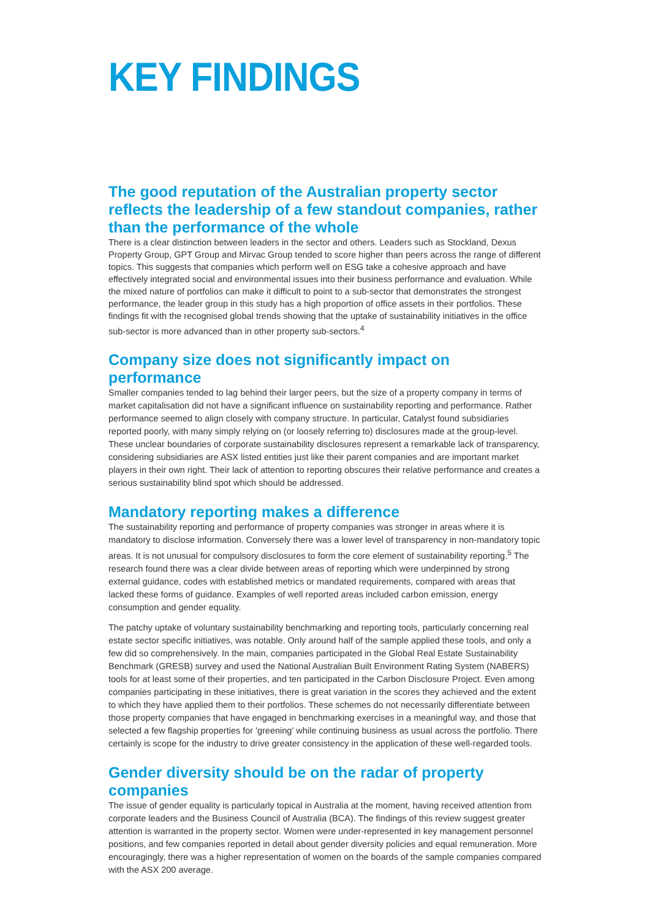KEY FINDINGS
The good reputation of the Australian property sector reflects the leadership of a few standout companies, rather than the performance of the whole
There is a clear distinction between leaders in the sector and others. Leaders such as Stockland, Dexus Property Group, GPT Group and Mirvac Group tended to score higher than peers across the range of different topics. This suggests that companies which perform well on ESG take a cohesive approach and have effectively integrated social and environmental issues into their business performance and evaluation. While the mixed nature of portfolios can make it difficult to point to a sub-sector that demonstrates the strongest performance, the leader group in this study has a high proportion of office assets in their portfolios. These findings fit with the recognised global trends showing that the uptake of sustainability initiatives in the office sub-sector is more advanced than in other property sub-sectors.<sup>4</sup>
Company size does not significantly impact on performance
Smaller companies tended to lag behind their larger peers, but the size of a property company in terms of market capitalisation did not have a significant influence on sustainability reporting and performance. Rather performance seemed to align closely with company structure. In particular, Catalyst found subsidiaries reported poorly, with many simply relying on (or loosely referring to) disclosures made at the group-level. These unclear boundaries of corporate sustainability disclosures represent a remarkable lack of transparency, considering subsidiaries are ASX listed entities just like their parent companies and are important market players in their own right. Their lack of attention to reporting obscures their relative performance and creates a serious sustainability blind spot which should be addressed.
Mandatory reporting makes a difference
The sustainability reporting and performance of property companies was stronger in areas where it is mandatory to disclose information. Conversely there was a lower level of transparency in non-mandatory topic areas. It is not unusual for compulsory disclosures to form the core element of sustainability reporting.<sup>5</sup> The research found there was a clear divide between areas of reporting which were underpinned by strong external guidance, codes with established metrics or mandated requirements, compared with areas that lacked these forms of guidance. Examples of well reported areas included carbon emission, energy consumption and gender equality.
The patchy uptake of voluntary sustainability benchmarking and reporting tools, particularly concerning real estate sector specific initiatives, was notable. Only around half of the sample applied these tools, and only a few did so comprehensively. In the main, companies participated in the Global Real Estate Sustainability Benchmark (GRESB) survey and used the National Australian Built Environment Rating System (NABERS) tools for at least some of their properties, and ten participated in the Carbon Disclosure Project. Even among companies participating in these initiatives, there is great variation in the scores they achieved and the extent to which they have applied them to their portfolios. These schemes do not necessarily differentiate between those property companies that have engaged in benchmarking exercises in a meaningful way, and those that selected a few flagship properties for 'greening' while continuing business as usual across the portfolio. There certainly is scope for the industry to drive greater consistency in the application of these well-regarded tools.
Gender diversity should be on the radar of property companies
The issue of gender equality is particularly topical in Australia at the moment, having received attention from corporate leaders and the Business Council of Australia (BCA). The findings of this review suggest greater attention is warranted in the property sector. Women were under-represented in key management personnel positions, and few companies reported in detail about gender diversity policies and equal remuneration. More encouragingly, there was a higher representation of women on the boards of the sample companies compared with the ASX 200 average.